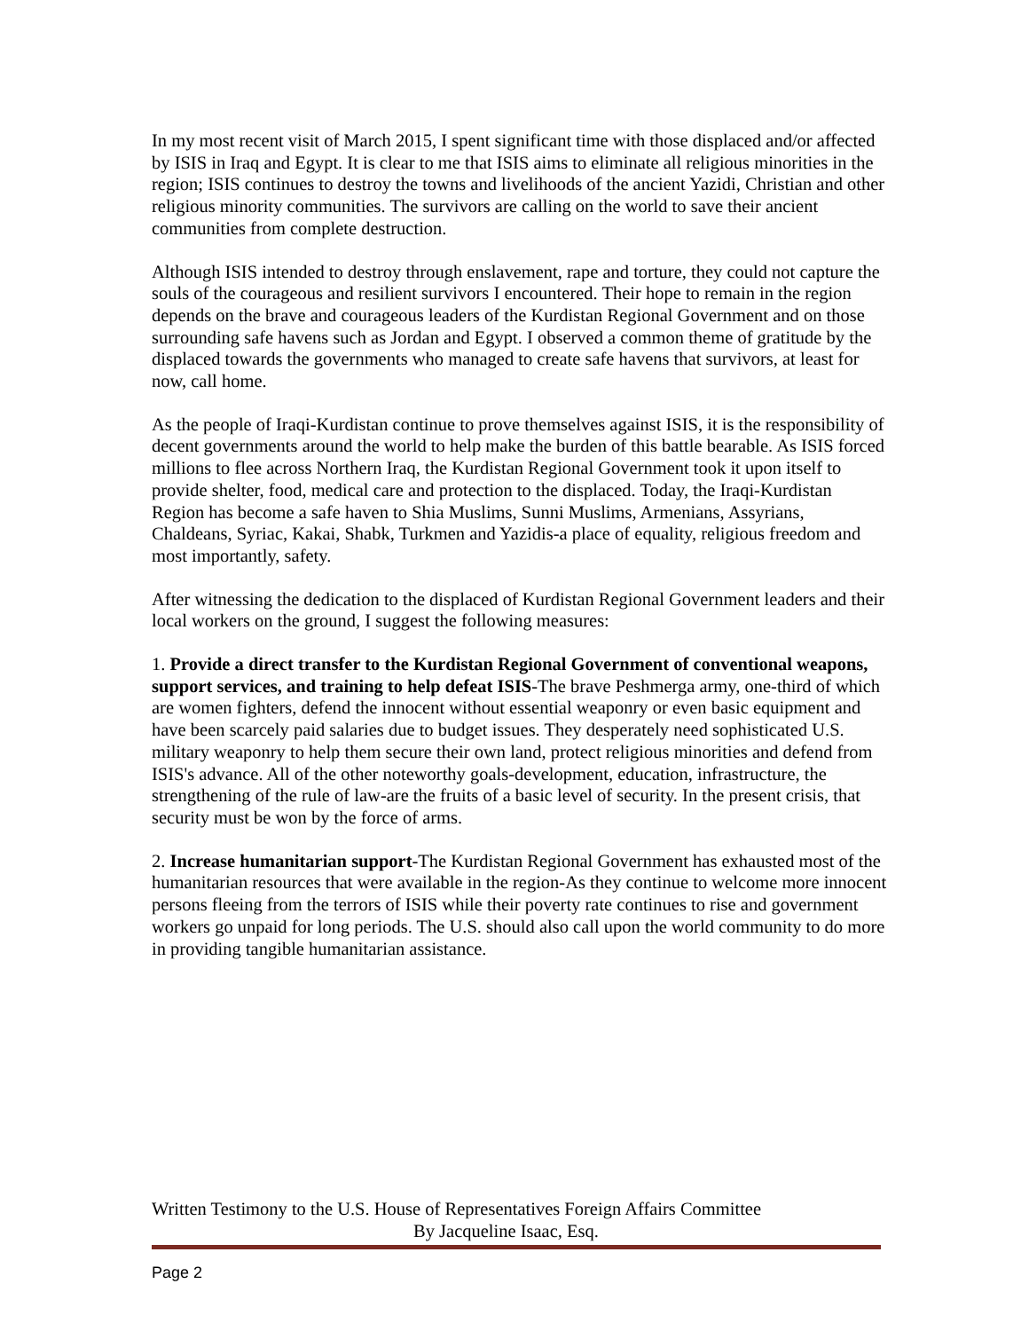In my most recent visit of March 2015, I spent significant time with those displaced and/or affected by ISIS in Iraq and Egypt. It is clear to me that ISIS aims to eliminate all religious minorities in the region; ISIS continues to destroy the towns and livelihoods of the ancient Yazidi, Christian and other religious minority communities. The survivors are calling on the world to save their ancient communities from complete destruction.
Although ISIS intended to destroy through enslavement, rape and torture, they could not capture the souls of the courageous and resilient survivors I encountered. Their hope to remain in the region depends on the brave and courageous leaders of the Kurdistan Regional Government and on those surrounding safe havens such as Jordan and Egypt. I observed a common theme of gratitude by the displaced towards the governments who managed to create safe havens that survivors, at least for now, call home.
As the people of Iraqi-Kurdistan continue to prove themselves against ISIS, it is the responsibility of decent governments around the world to help make the burden of this battle bearable. As ISIS forced millions to flee across Northern Iraq, the Kurdistan Regional Government took it upon itself to provide shelter, food, medical care and protection to the displaced. Today, the Iraqi-Kurdistan Region has become a safe haven to Shia Muslims, Sunni Muslims, Armenians, Assyrians, Chaldeans, Syriac, Kakai, Shabk, Turkmen and Yazidis-a place of equality, religious freedom and most importantly, safety.
After witnessing the dedication to the displaced of Kurdistan Regional Government leaders and their local workers on the ground, I suggest the following measures:
1. Provide a direct transfer to the Kurdistan Regional Government of conventional weapons, support services, and training to help defeat ISIS-The brave Peshmerga army, one-third of which are women fighters, defend the innocent without essential weaponry or even basic equipment and have been scarcely paid salaries due to budget issues. They desperately need sophisticated U.S. military weaponry to help them secure their own land, protect religious minorities and defend from ISIS's advance. All of the other noteworthy goals-development, education, infrastructure, the strengthening of the rule of law-are the fruits of a basic level of security. In the present crisis, that security must be won by the force of arms.
2. Increase humanitarian support-The Kurdistan Regional Government has exhausted most of the humanitarian resources that were available in the region-As they continue to welcome more innocent persons fleeing from the terrors of ISIS while their poverty rate continues to rise and government workers go unpaid for long periods. The U.S. should also call upon the world community to do more in providing tangible humanitarian assistance.
Written Testimony to the U.S. House of Representatives Foreign Affairs Committee
By Jacqueline Isaac, Esq.
Page 2